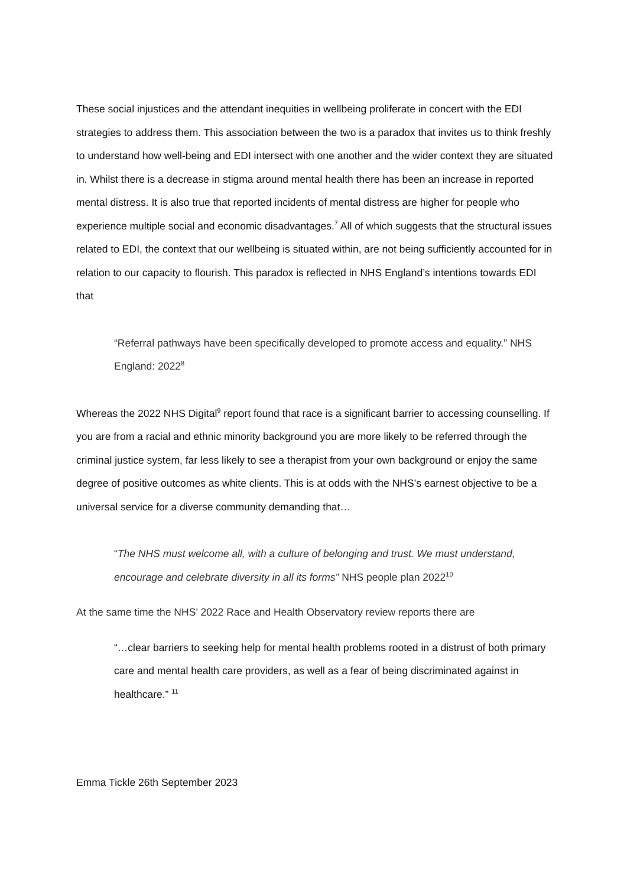These social injustices and the attendant inequities in wellbeing proliferate in concert with the EDI strategies to address them. This association between the two is a paradox that invites us to think freshly to understand how well-being and EDI intersect with one another and the wider context they are situated in. Whilst there is a decrease in stigma around mental health there has been an increase in reported mental distress. It is also true that reported incidents of mental distress are higher for people who experience multiple social and economic disadvantages.<sup>7</sup> All of which suggests that the structural issues related to EDI, the context that our wellbeing is situated within, are not being sufficiently accounted for in relation to our capacity to flourish. This paradox is reflected in NHS England’s intentions towards EDI that
“Referral pathways have been specifically developed to promote access and equality.” NHS England: 2022<sup>8</sup>
Whereas the 2022 NHS Digital<sup>9</sup> report found that race is a significant barrier to accessing counselling. If you are from a racial and ethnic minority background you are more likely to be referred through the criminal justice system, far less likely to see a therapist from your own background or enjoy the same degree of positive outcomes as white clients. This is at odds with the NHS’s earnest objective to be a universal service for a diverse community demanding that…
“The NHS must welcome all, with a culture of belonging and trust. We must understand, encourage and celebrate diversity in all its forms” NHS people plan 2022<sup>10</sup>
At the same time the NHS’ 2022 Race and Health Observatory review reports there are
“…clear barriers to seeking help for mental health problems rooted in a distrust of both primary care and mental health care providers, as well as a fear of being discriminated against in healthcare.” <sup>11</sup>
Emma Tickle 26th September 2023